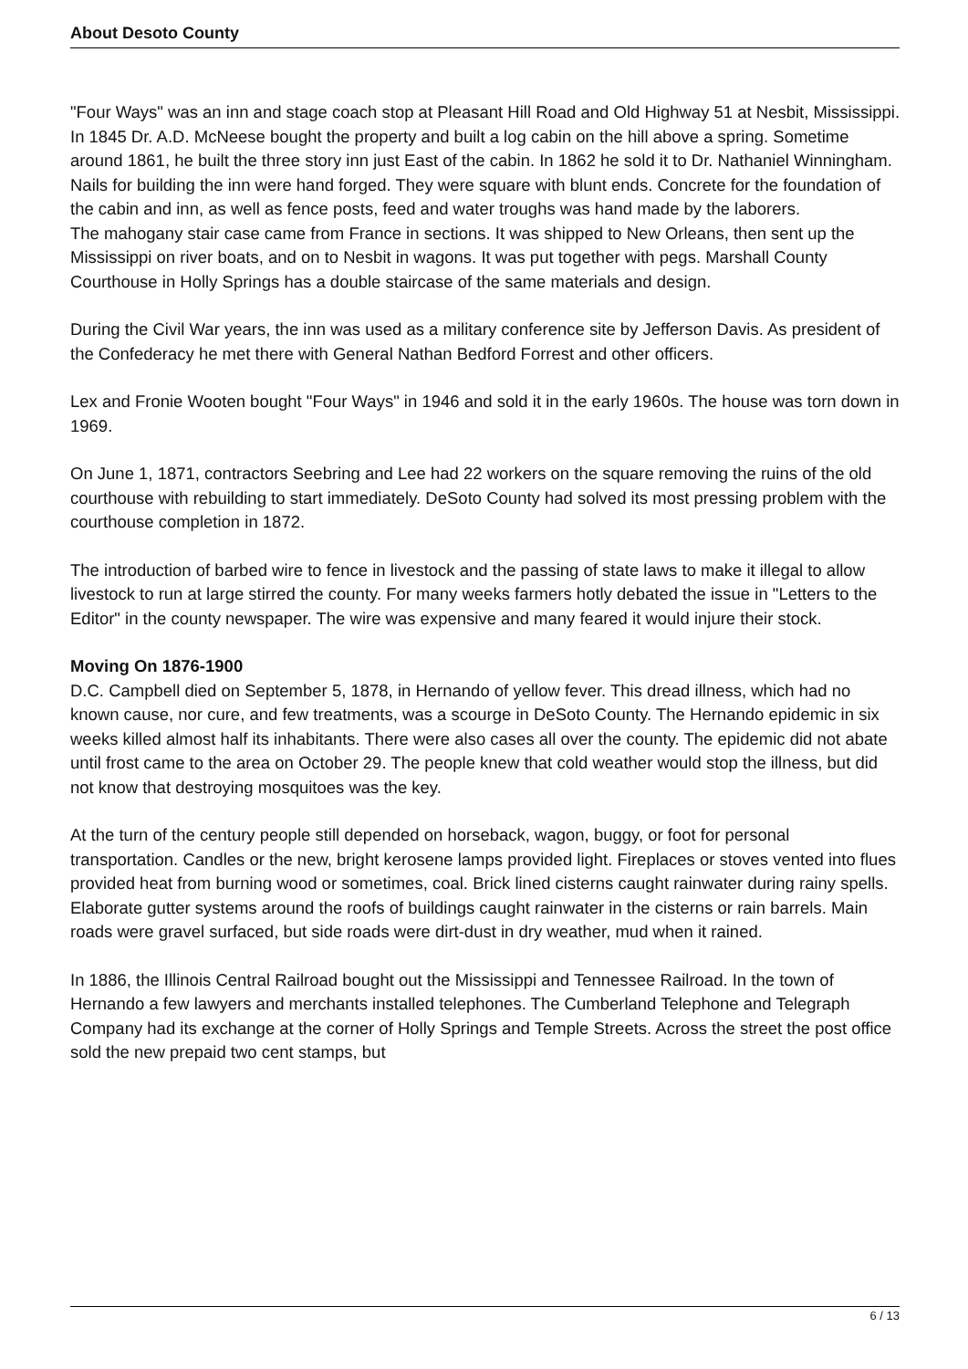About Desoto County
"Four Ways" was an inn and stage coach stop at Pleasant Hill Road and Old Highway 51 at Nesbit, Mississippi. In 1845 Dr. A.D. McNeese bought the property and built a log cabin on the hill above a spring. Sometime around 1861, he built the three story inn just East of the cabin. In 1862 he sold it to Dr. Nathaniel Winningham. Nails for building the inn were hand forged. They were square with blunt ends. Concrete for the foundation of the cabin and inn, as well as fence posts, feed and water troughs was hand made by the laborers.
The mahogany stair case came from France in sections. It was shipped to New Orleans, then sent up the Mississippi on river boats, and on to Nesbit in wagons. It was put together with pegs. Marshall County Courthouse in Holly Springs has a double staircase of the same materials and design.
During the Civil War years, the inn was used as a military conference site by Jefferson Davis. As president of the Confederacy he met there with General Nathan Bedford Forrest and other officers.
Lex and Fronie Wooten bought "Four Ways" in 1946 and sold it in the early 1960s. The house was torn down in 1969.
On June 1, 1871, contractors Seebring and Lee had 22 workers on the square removing the ruins of the old courthouse with rebuilding to start immediately. DeSoto County had solved its most pressing problem with the courthouse completion in 1872.
The introduction of barbed wire to fence in livestock and the passing of state laws to make it illegal to allow livestock to run at large stirred the county. For many weeks farmers hotly debated the issue in "Letters to the Editor" in the county newspaper. The wire was expensive and many feared it would injure their stock.
Moving On 1876-1900
D.C. Campbell died on September 5, 1878, in Hernando of yellow fever. This dread illness, which had no known cause, nor cure, and few treatments, was a scourge in DeSoto County. The Hernando epidemic in six weeks killed almost half its inhabitants. There were also cases all over the county. The epidemic did not abate until frost came to the area on October 29. The people knew that cold weather would stop the illness, but did not know that destroying mosquitoes was the key.
At the turn of the century people still depended on horseback, wagon, buggy, or foot for personal transportation. Candles or the new, bright kerosene lamps provided light. Fireplaces or stoves vented into flues provided heat from burning wood or sometimes, coal. Brick lined cisterns caught rainwater during rainy spells. Elaborate gutter systems around the roofs of buildings caught rainwater in the cisterns or rain barrels. Main roads were gravel surfaced, but side roads were dirt-dust in dry weather, mud when it rained.
In 1886, the Illinois Central Railroad bought out the Mississippi and Tennessee Railroad. In the town of Hernando a few lawyers and merchants installed telephones. The Cumberland Telephone and Telegraph Company had its exchange at the corner of Holly Springs and Temple Streets. Across the street the post office sold the new prepaid two cent stamps, but
6 / 13